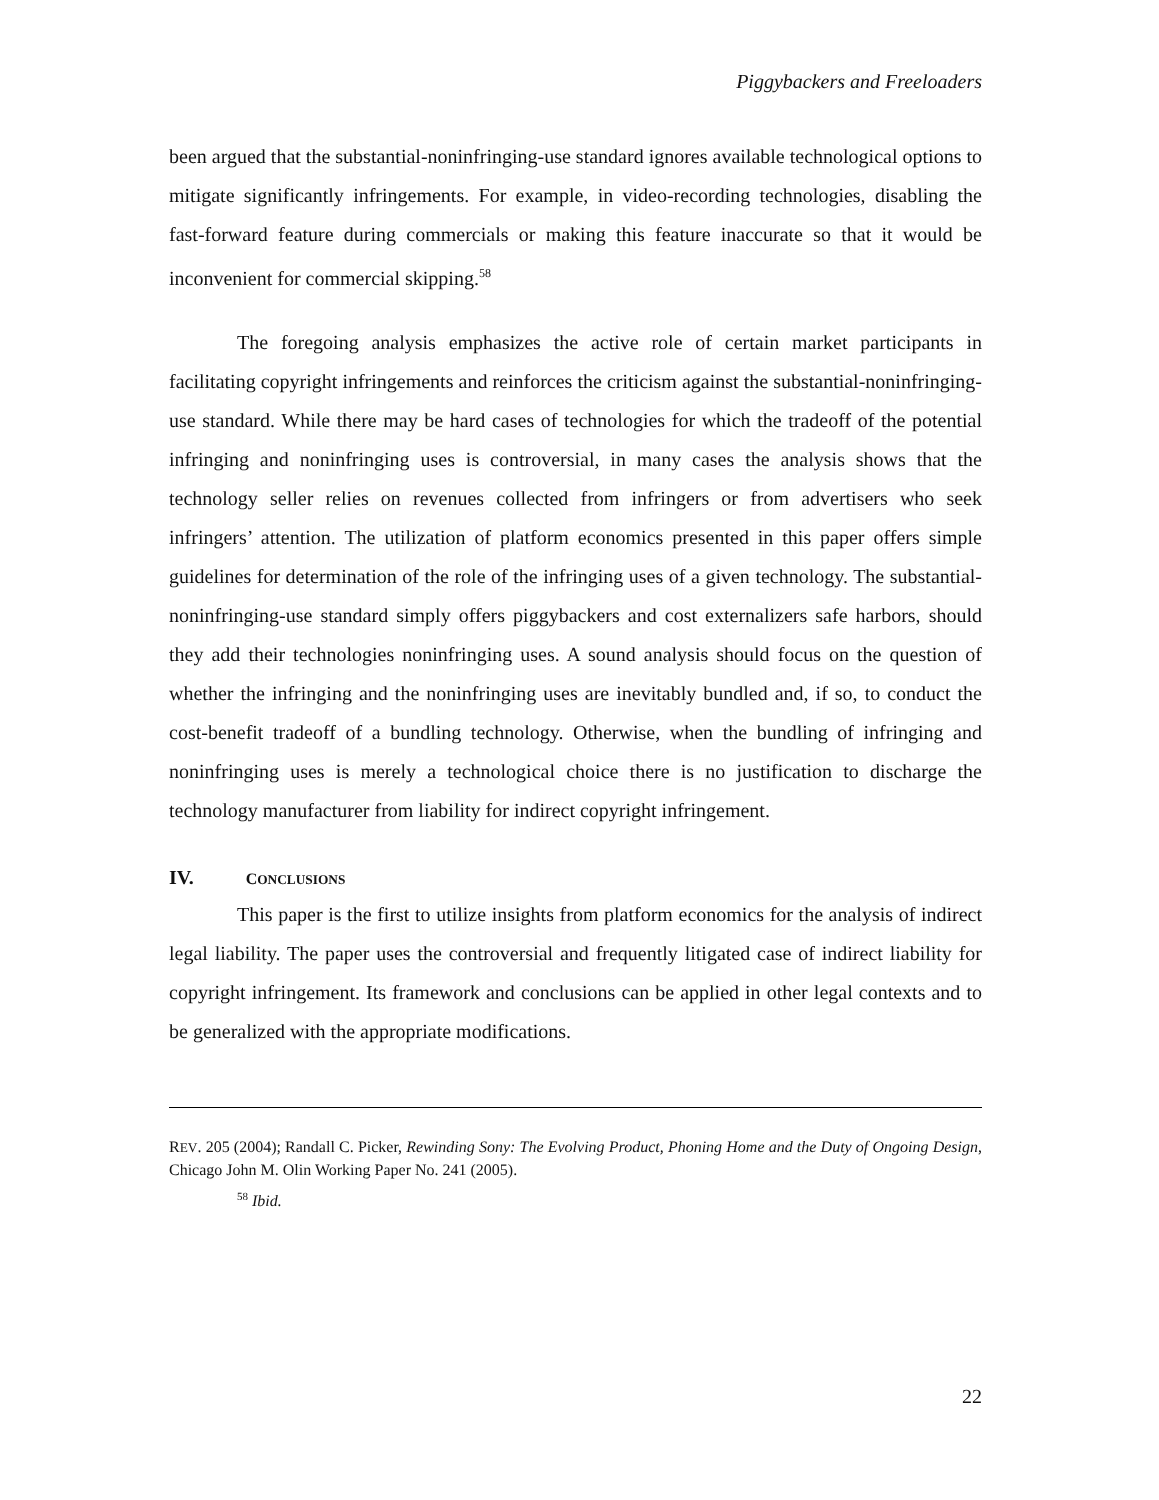Piggybackers and Freeloaders
been argued that the substantial-noninfringing-use standard ignores available technological options to mitigate significantly infringements. For example, in video-recording technologies, disabling the fast-forward feature during commercials or making this feature inaccurate so that it would be inconvenient for commercial skipping.<sup>58</sup>
The foregoing analysis emphasizes the active role of certain market participants in facilitating copyright infringements and reinforces the criticism against the substantial-noninfringing-use standard. While there may be hard cases of technologies for which the tradeoff of the potential infringing and noninfringing uses is controversial, in many cases the analysis shows that the technology seller relies on revenues collected from infringers or from advertisers who seek infringers’ attention. The utilization of platform economics presented in this paper offers simple guidelines for determination of the role of the infringing uses of a given technology. The substantial-noninfringing-use standard simply offers piggybackers and cost externalizers safe harbors, should they add their technologies noninfringing uses. A sound analysis should focus on the question of whether the infringing and the noninfringing uses are inevitably bundled and, if so, to conduct the cost-benefit tradeoff of a bundling technology. Otherwise, when the bundling of infringing and noninfringing uses is merely a technological choice there is no justification to discharge the technology manufacturer from liability for indirect copyright infringement.
IV. CONCLUSIONS
This paper is the first to utilize insights from platform economics for the analysis of indirect legal liability. The paper uses the controversial and frequently litigated case of indirect liability for copyright infringement. Its framework and conclusions can be applied in other legal contexts and to be generalized with the appropriate modifications.
REV. 205 (2004); Randall C. Picker, Rewinding Sony: The Evolving Product, Phoning Home and the Duty of Ongoing Design, Chicago John M. Olin Working Paper No. 241 (2005).
<sup>58</sup> Ibid.
22